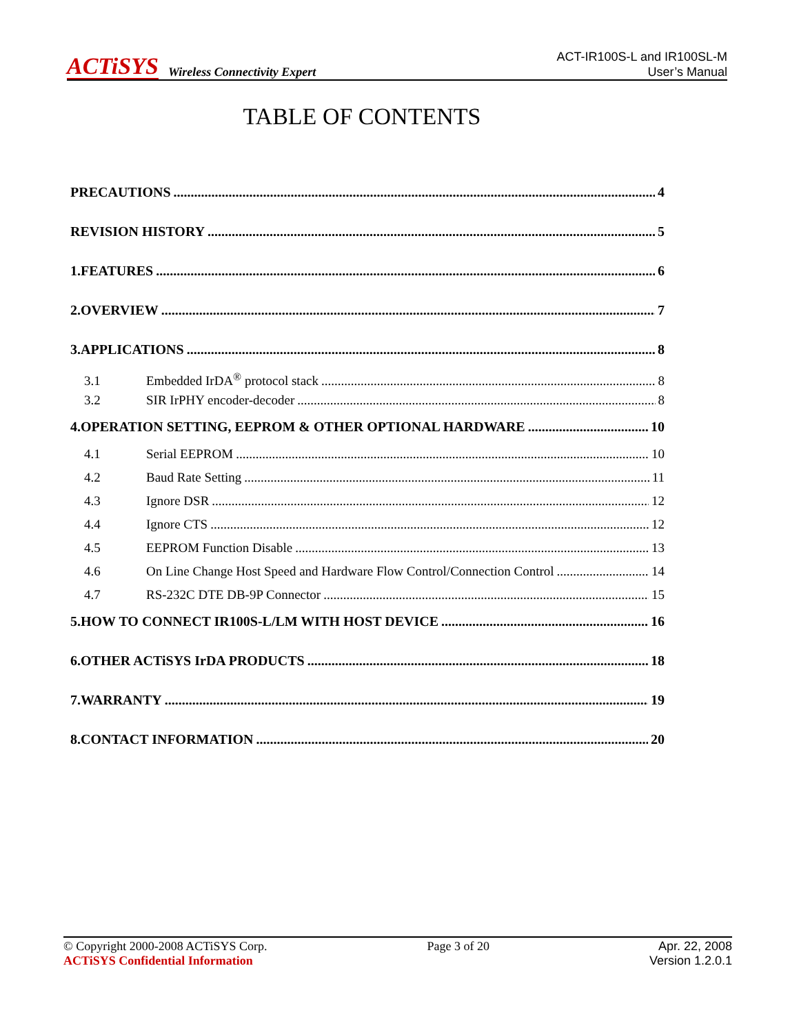ACTiSYS Wireless Connectivity Expert
ACT-IR100S-L and IR100SL-M
User’s Manual
TABLE OF CONTENTS
PRECAUTIONS 4
REVISION HISTORY 5
1.FEATURES 6
2.OVERVIEW 7
3.APPLICATIONS 8
3.1 Embedded IrDA<sup>®</sup> protocol stack 8
3.2 SIR IrPHY encoder-decoder 8
4.OPERATION SETTING, EEPROM & OTHER OPTIONAL HARDWARE 10
4.1 Serial EEPROM 10
4.2 Baud Rate Setting 11
4.3 Ignore DSR 12
4.4 Ignore CTS 12
4.5 EEPROM Function Disable 13
4.6 On Line Change Host Speed and Hardware Flow Control/Connection Control 14
4.7 RS-232C DTE DB-9P Connector 15
5.HOW TO CONNECT IR100S-L/LM WITH HOST DEVICE 16
6.OTHER ACTiSYS IrDA PRODUCTS 18
7.WARRANTY 19
8.CONTACT INFORMATION 20
© Copyright 2000-2008 ACTiSYS Corp.
ACTiSYS Confidential Information
Page 3 of 20 Apr. 22, 2008
Version 1.2.0.1